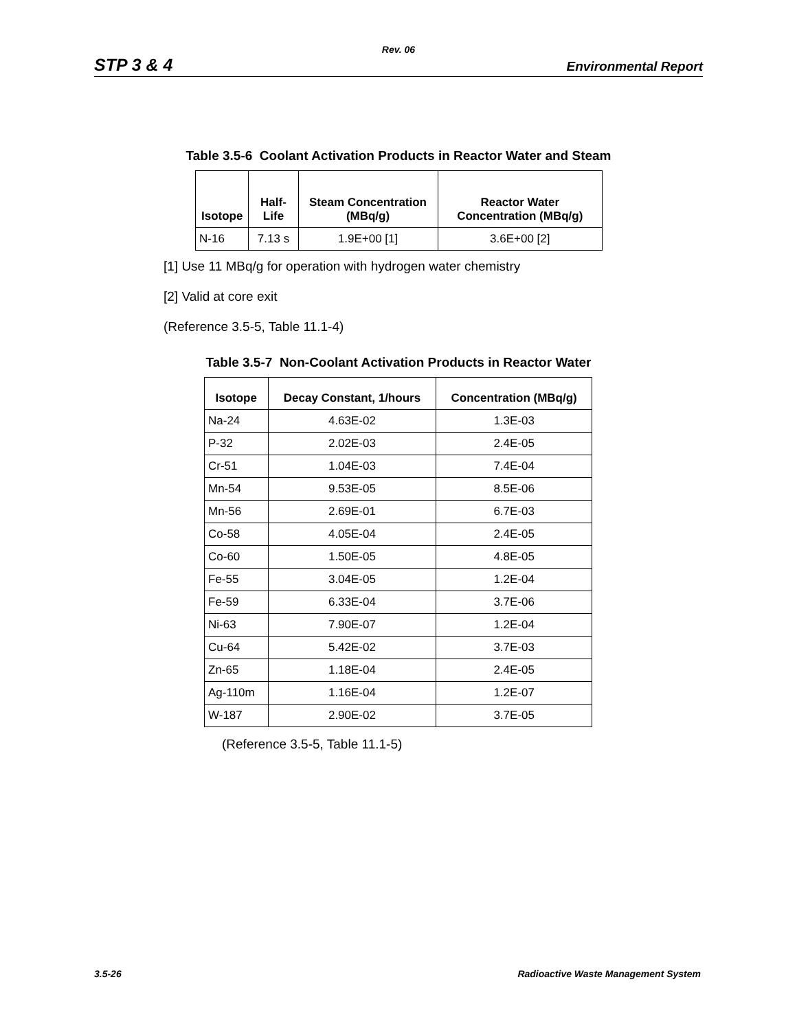Rev. 06
STP 3 & 4 Environmental Report
Table 3.5-6 Coolant Activation Products in Reactor Water and Steam
| Isotope | Half-Life | Steam Concentration (MBq/g) | Reactor Water Concentration (MBq/g) |
| --- | --- | --- | --- |
| N-16 | 7.13 s | 1.9E+00 [1] | 3.6E+00 [2] |
[1] Use 11 MBq/g for operation with hydrogen water chemistry
[2] Valid at core exit
(Reference 3.5-5, Table 11.1-4)
Table 3.5-7 Non-Coolant Activation Products in Reactor Water
| Isotope | Decay Constant, 1/hours | Concentration (MBq/g) |
| --- | --- | --- |
| Na-24 | 4.63E-02 | 1.3E-03 |
| P-32 | 2.02E-03 | 2.4E-05 |
| Cr-51 | 1.04E-03 | 7.4E-04 |
| Mn-54 | 9.53E-05 | 8.5E-06 |
| Mn-56 | 2.69E-01 | 6.7E-03 |
| Co-58 | 4.05E-04 | 2.4E-05 |
| Co-60 | 1.50E-05 | 4.8E-05 |
| Fe-55 | 3.04E-05 | 1.2E-04 |
| Fe-59 | 6.33E-04 | 3.7E-06 |
| Ni-63 | 7.90E-07 | 1.2E-04 |
| Cu-64 | 5.42E-02 | 3.7E-03 |
| Zn-65 | 1.18E-04 | 2.4E-05 |
| Ag-110m | 1.16E-04 | 1.2E-07 |
| W-187 | 2.90E-02 | 3.7E-05 |
(Reference 3.5-5, Table 11.1-5)
3.5-26 Radioactive Waste Management System